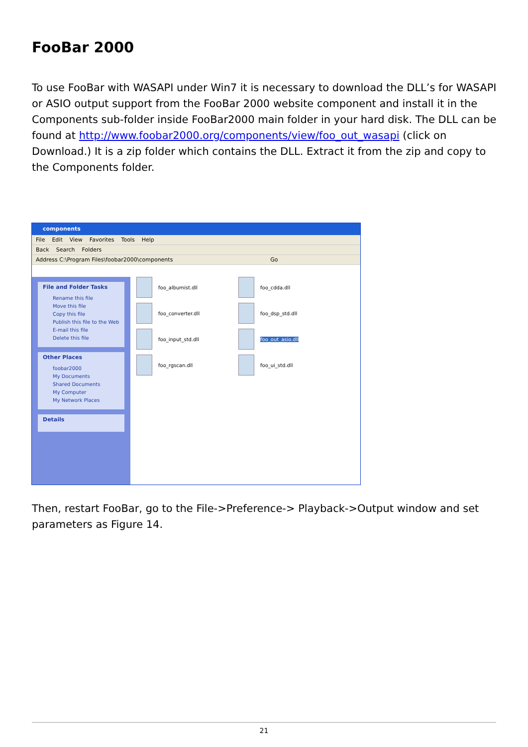FooBar 2000
To use FooBar with WASAPI under Win7 it is necessary to download the DLL’s for WASAPI or ASIO output support from the FooBar 2000 website component and install it in the Components sub-folder inside FooBar2000 main folder in your hard disk. The DLL can be found at http://www.foobar2000.org/components/view/foo_out_wasapi (click on Download.) It is a zip folder which contains the DLL. Extract it from the zip and copy to the Components folder.
components
File Edit View Favorites Tools Help
Back Search Folders
Address C:\Program Files\foobar2000\components Go
File and Folder Tasks
Rename this file
Move this file
Copy this file
Publish this file to the Web
E-mail this file
Delete this file
Other Places
foobar2000
My Documents
Shared Documents
My Computer
My Network Places
Details
foo_albumist.dll
foo_cdda.dll
foo_converter.dll
foo_dsp_std.dll
foo_input_std.dll
foo_out_asio.dll
foo_rgscan.dll
foo_ui_std.dll
Then, restart FooBar, go to the File->Preference-> Playback->Output window and set parameters as Figure 14.
21